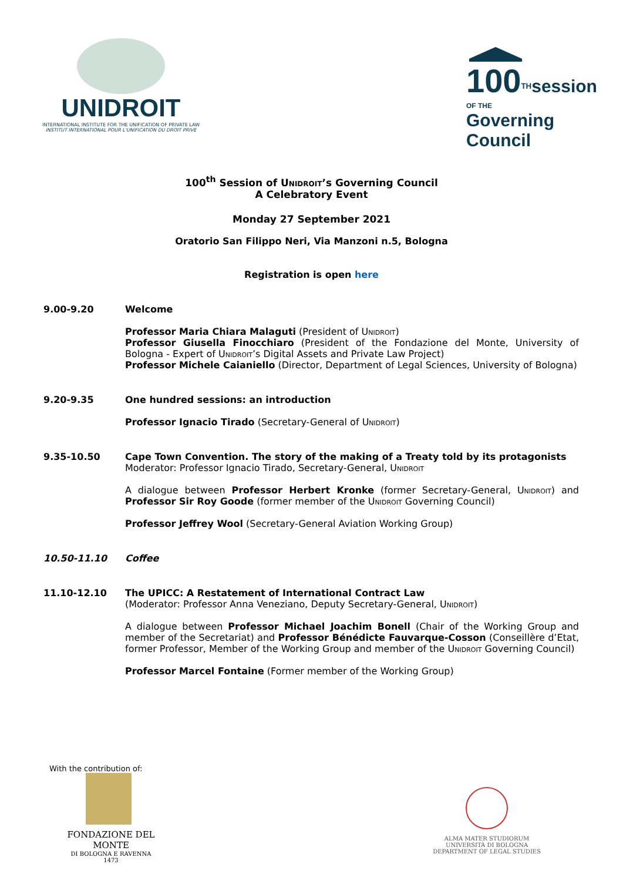UNIDROIT
INTERNATIONAL INSTITUTE FOR THE UNIFICATION OF PRIVATE LAW
INSTITUT INTERNATIONAL POUR L'UNIFICATION DU DROIT PRIVE
100<sup>TH</sup>session
OF THE Governing Council
100<sup>th</sup> Session of Unidroit’s Governing Council
A Celebratory Event
Monday 27 September 2021
Oratorio San Filippo Neri, Via Manzoni n.5, Bologna
Registration is open here
9.00-9.20
Welcome
Professor Maria Chiara Malaguti (President of Unidroit)
Professor Giusella Finocchiaro (President of the Fondazione del Monte, University of Bologna - Expert of Unidroit’s Digital Assets and Private Law Project)
Professor Michele Caianiello (Director, Department of Legal Sciences, University of Bologna)
9.20-9.35
One hundred sessions: an introduction
Professor Ignacio Tirado (Secretary-General of Unidroit)
9.35-10.50
Cape Town Convention. The story of the making of a Treaty told by its protagonists
Moderator: Professor Ignacio Tirado, Secretary-General, Unidroit
A dialogue between Professor Herbert Kronke (former Secretary-General, Unidroit) and Professor Sir Roy Goode (former member of the Unidroit Governing Council)
Professor Jeffrey Wool (Secretary-General Aviation Working Group)
10.50-11.10
Coffee
11.10-12.10
The UPICC: A Restatement of International Contract Law
(Moderator: Professor Anna Veneziano, Deputy Secretary-General, Unidroit)
A dialogue between Professor Michael Joachim Bonell (Chair of the Working Group and member of the Secretariat) and Professor Bénédicte Fauvarque-Cosson (Conseillère d’Etat, former Professor, Member of the Working Group and member of the Unidroit Governing Council)
Professor Marcel Fontaine (Former member of the Working Group)
With the contribution of:
FONDAZIONE DEL MONTE
DI BOLOGNA E RAVENNA
1473
ALMA MATER STUDIORUM
UNIVERSITÀ DI BOLOGNA
DEPARTMENT OF LEGAL STUDIES